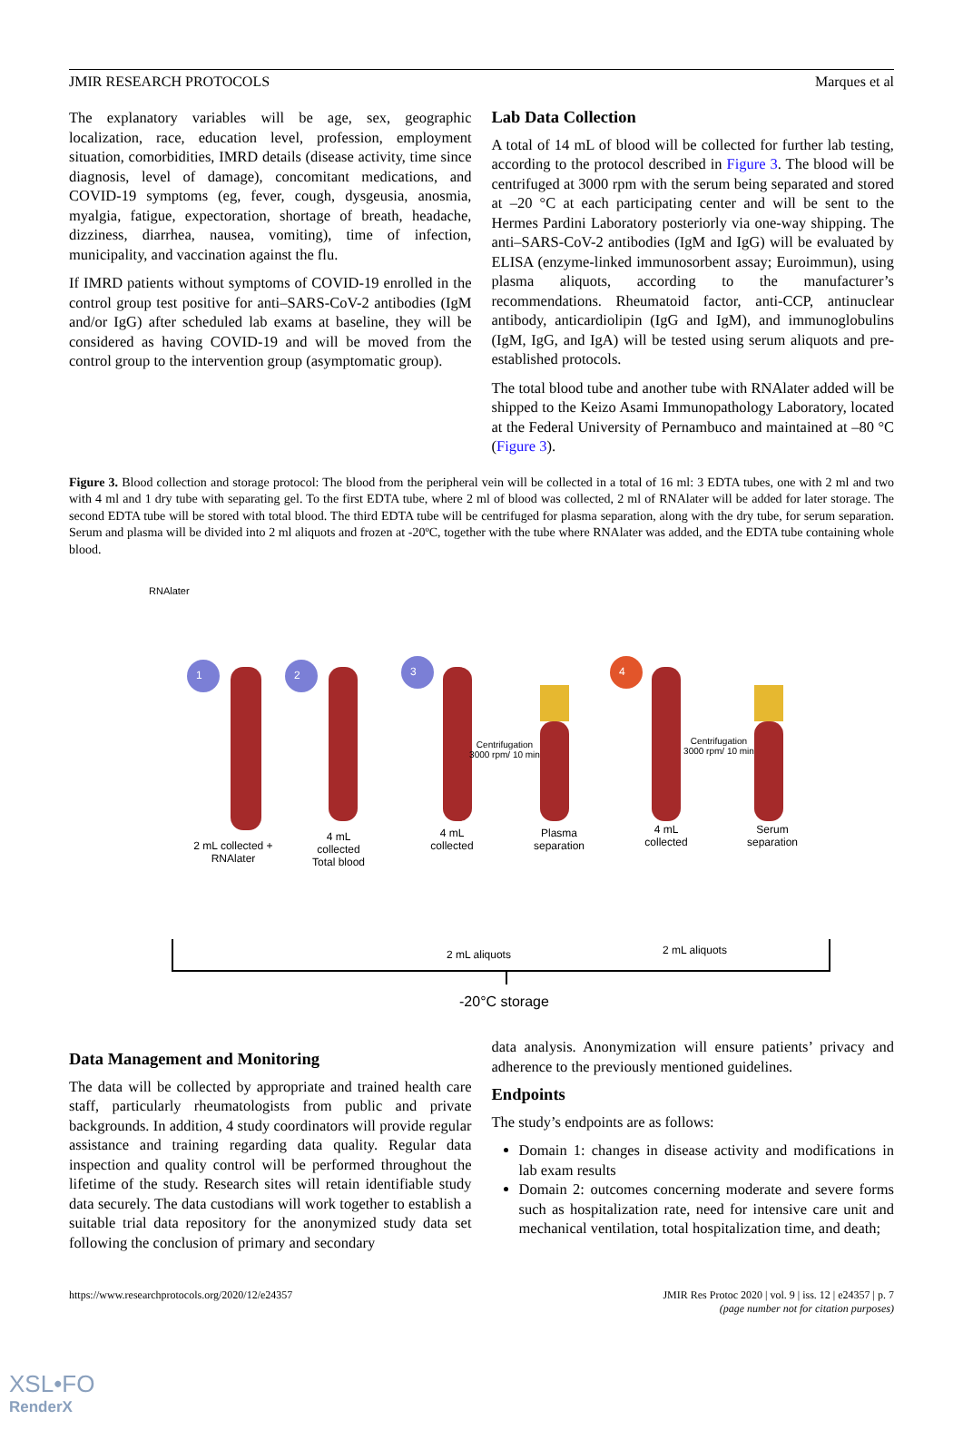JMIR RESEARCH PROTOCOLS Marques et al
The explanatory variables will be age, sex, geographic localization, race, education level, profession, employment situation, comorbidities, IMRD details (disease activity, time since diagnosis, level of damage), concomitant medications, and COVID-19 symptoms (eg, fever, cough, dysgeusia, anosmia, myalgia, fatigue, expectoration, shortage of breath, headache, dizziness, diarrhea, nausea, vomiting), time of infection, municipality, and vaccination against the flu.
If IMRD patients without symptoms of COVID-19 enrolled in the control group test positive for anti–SARS-CoV-2 antibodies (IgM and/or IgG) after scheduled lab exams at baseline, they will be considered as having COVID-19 and will be moved from the control group to the intervention group (asymptomatic group).
Lab Data Collection
A total of 14 mL of blood will be collected for further lab testing, according to the protocol described in Figure 3. The blood will be centrifuged at 3000 rpm with the serum being separated and stored at –20 °C at each participating center and will be sent to the Hermes Pardini Laboratory posteriorly via one-way shipping. The anti–SARS-CoV-2 antibodies (IgM and IgG) will be evaluated by ELISA (enzyme-linked immunosorbent assay; Euroimmun), using plasma aliquots, according to the manufacturer’s recommendations. Rheumatoid factor, anti-CCP, antinuclear antibody, anticardiolipin (IgG and IgM), and immunoglobulins (IgM, IgG, and IgA) will be tested using serum aliquots and pre-established protocols.
The total blood tube and another tube with RNAlater added will be shipped to the Keizo Asami Immunopathology Laboratory, located at the Federal University of Pernambuco and maintained at –80 °C (Figure 3).
Figure 3. Blood collection and storage protocol: The blood from the peripheral vein will be collected in a total of 16 ml: 3 EDTA tubes, one with 2 ml and two with 4 ml and 1 dry tube with separating gel. To the first EDTA tube, where 2 ml of blood was collected, 2 ml of RNAlater will be added for later storage. The second EDTA tube will be stored with total blood. The third EDTA tube will be centrifuged for plasma separation, along with the dry tube, for serum separation. Serum and plasma will be divided into 2 ml aliquots and frozen at -20ºC, together with the tube where RNAlater was added, and the EDTA tube containing whole blood.
2 mL collected + RNAlater
4 mL collected Total blood
4 mL collected
Centrifugation 3000 rpm/ 10 min
Plasma separation
4 mL collected
Centrifugation 3000 rpm/ 10 min
Serum separation
2 mL aliquots 2 mL aliquots
-20°C storage
RNAlater
1 2 3 4
Data Management and Monitoring
The data will be collected by appropriate and trained health care staff, particularly rheumatologists from public and private backgrounds. In addition, 4 study coordinators will provide regular assistance and training regarding data quality. Regular data inspection and quality control will be performed throughout the lifetime of the study. Research sites will retain identifiable study data securely. The data custodians will work together to establish a suitable trial data repository for the anonymized study data set following the conclusion of primary and secondary
data analysis. Anonymization will ensure patients’ privacy and adherence to the previously mentioned guidelines.
Endpoints
The study’s endpoints are as follows:
Domain 1: changes in disease activity and modifications in lab exam results
Domain 2: outcomes concerning moderate and severe forms such as hospitalization rate, need for intensive care unit and mechanical ventilation, total hospitalization time, and death;
https://www.researchprotocols.org/2020/12/e24357 JMIR Res Protoc 2020 | vol. 9 | iss. 12 | e24357 | p. 7
(page number not for citation purposes)
XSL•FO
RenderX